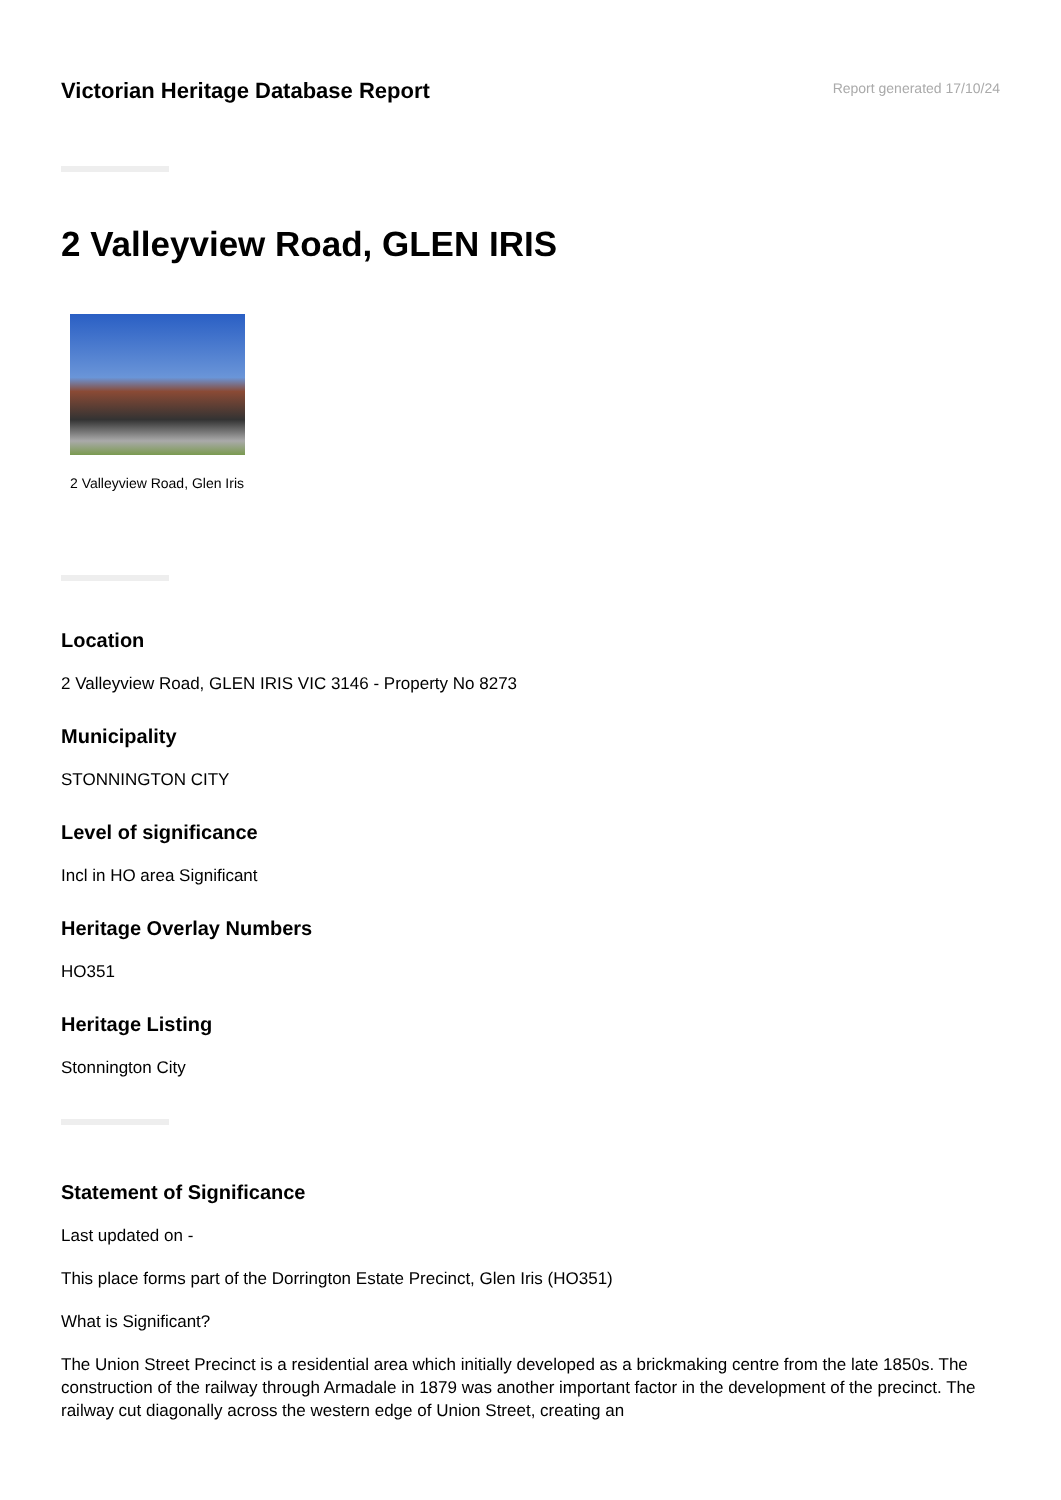Victorian Heritage Database Report
Report generated 17/10/24
2 Valleyview Road, GLEN IRIS
2 Valleyview Road, Glen Iris
Location
2 Valleyview Road, GLEN IRIS VIC 3146 - Property No 8273
Municipality
STONNINGTON CITY
Level of significance
Incl in HO area Significant
Heritage Overlay Numbers
HO351
Heritage Listing
Stonnington City
Statement of Significance
Last updated on -
This place forms part of the Dorrington Estate Precinct, Glen Iris (HO351)
What is Significant?
The Union Street Precinct is a residential area which initially developed as a brickmaking centre from the late 1850s. The construction of the railway through Armadale in 1879 was another important factor in the development of the precinct. The railway cut diagonally across the western edge of Union Street, creating an